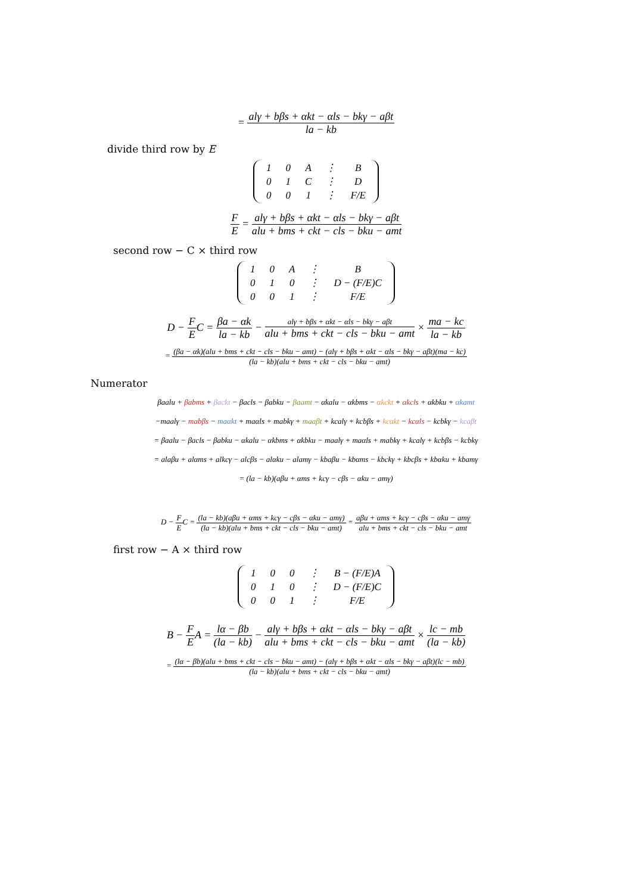=
alγ + bβs + αkt − αls − bkγ − aβt
la − kb
divide third row by E
| 1 | 0 | A | ⋮ | B |
| 0 | 1 | C | ⋮ | D |
| 0 | 0 | 1 | ⋮ | F/E |
F
E
=
alγ + bβs + αkt − αls − bkγ − aβt
alu + bms + ckt − cls − bku − amt
second row − C × third row
| 1 | 0 | A | ⋮ | B |
| 0 | 1 | 0 | ⋮ | D − (F/E)C |
| 0 | 0 | 1 | ⋮ | F/E |
D −
F
E
C =
βa − αk
la − kb
−
alγ + bβs + αkt − αls − bkγ − aβt
alu + bms + ckt − cls − bku − amt
×
ma − kc
la − kb
=
(βa − αk)(alu + bms + ckt − cls − bku − amt) − (alγ + bβs + αkt − αls − bkγ − aβt)(ma − kc)
(la − kb)(alu + bms + ckt − cls − bku − amt)
Numerator
βaalu + βabms + βackt − βacls − βabku − βaamt − αkalu − αkbms − αkckt + αkcls + αkbku + αkamt
−maalγ − mabβs − maαkt + maαls + mabkγ + maaβt + kcalγ + kcbβs + kcαkt − kcαls − kcbkγ − kcaβt
= βaalu − βacls − βabku − αkalu − αkbms + αkbku − maalγ + maαls + mabkγ + kcalγ + kcbβs − kcbkγ
= alaβu + alαms + alkcγ − alcβs − alαku − alamγ − kbaβu − kbαms − kbckγ + kbcβs + kbαku + kbamγ
= (la − kb)(aβu + αms + kcγ − cβs − αku − amγ)
D −
F
E
C =
(la − kb)(aβu + αms + kcγ − cβs − αku − amγ)
(la − kb)(alu + bms + ckt − cls − bku − amt)
=
aβu + αms + kcγ − cβs − αku − amγ
alu + bms + ckt − cls − bku − amt
first row − A × third row
| 1 | 0 | 0 | ⋮ | B − (F/E)A |
| 0 | 1 | 0 | ⋮ | D − (F/E)C |
| 0 | 0 | 1 | ⋮ | F/E |
B −
F
E
A =
lα − βb
(la − kb)
−
alγ + bβs + αkt − αls − bkγ − aβt
alu + bms + ckt − cls − bku − amt
×
lc − mb
(la − kb)
=
(lα − βb)(alu + bms + ckt − cls − bku − amt) − (alγ + bβs + αkt − αls − bkγ − aβt)(lc − mb)
(la − kb)(alu + bms + ckt − cls − bku − amt)